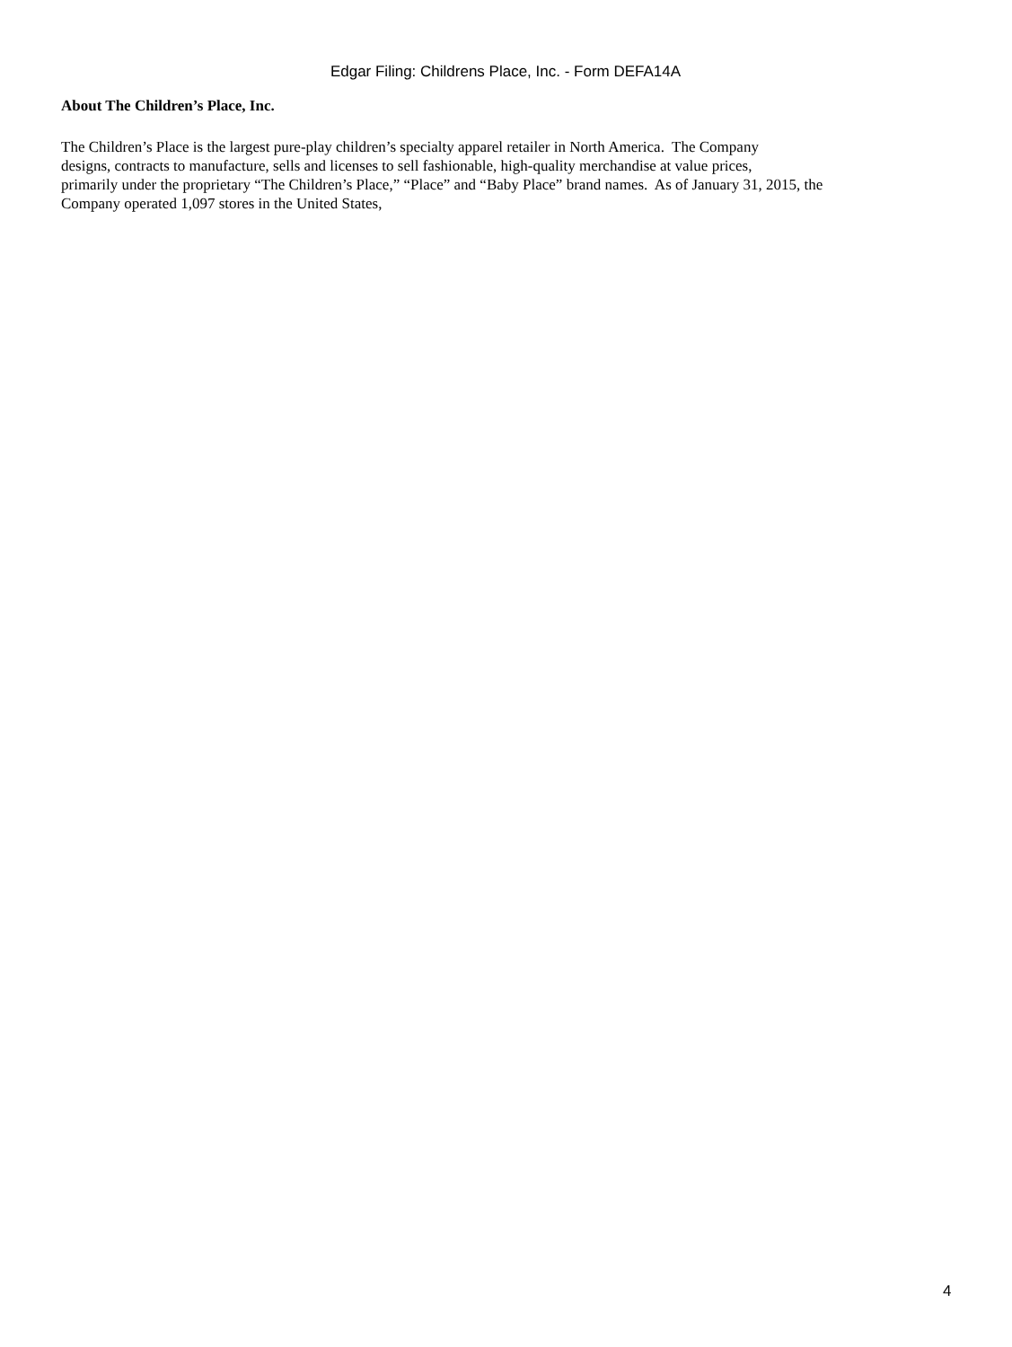Edgar Filing: Childrens Place, Inc. - Form DEFA14A
About The Children’s Place, Inc.
The Children’s Place is the largest pure-play children’s specialty apparel retailer in North America. The Company
designs, contracts to manufacture, sells and licenses to sell fashionable, high-quality merchandise at value prices,
primarily under the proprietary “The Children’s Place,” “Place” and “Baby Place” brand names. As of January 31, 2015, the
Company operated 1,097 stores in the United States,
4